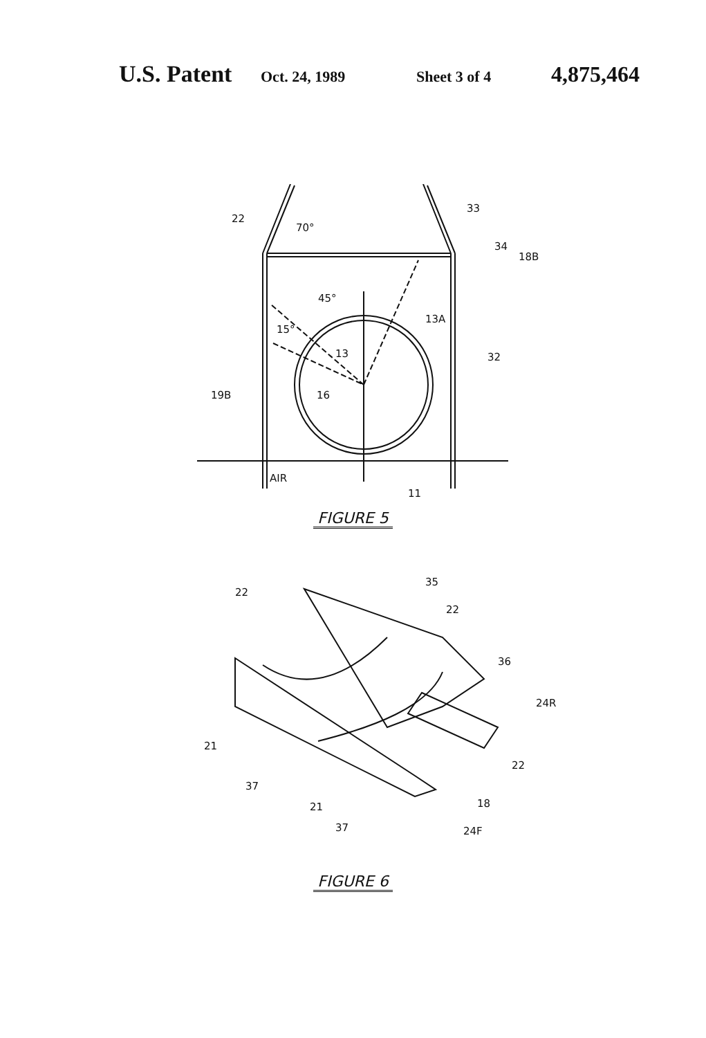U.S. Patent
Oct. 24, 1989 Sheet 3 of 4
4,875,464
22
70°
33
34
18B
45°
13A
15°
13
32
19B
16
AIR
11
FIGURE 5
22
35
22
36
24R
21
22
37
21
18
37
24F
FIGURE 6